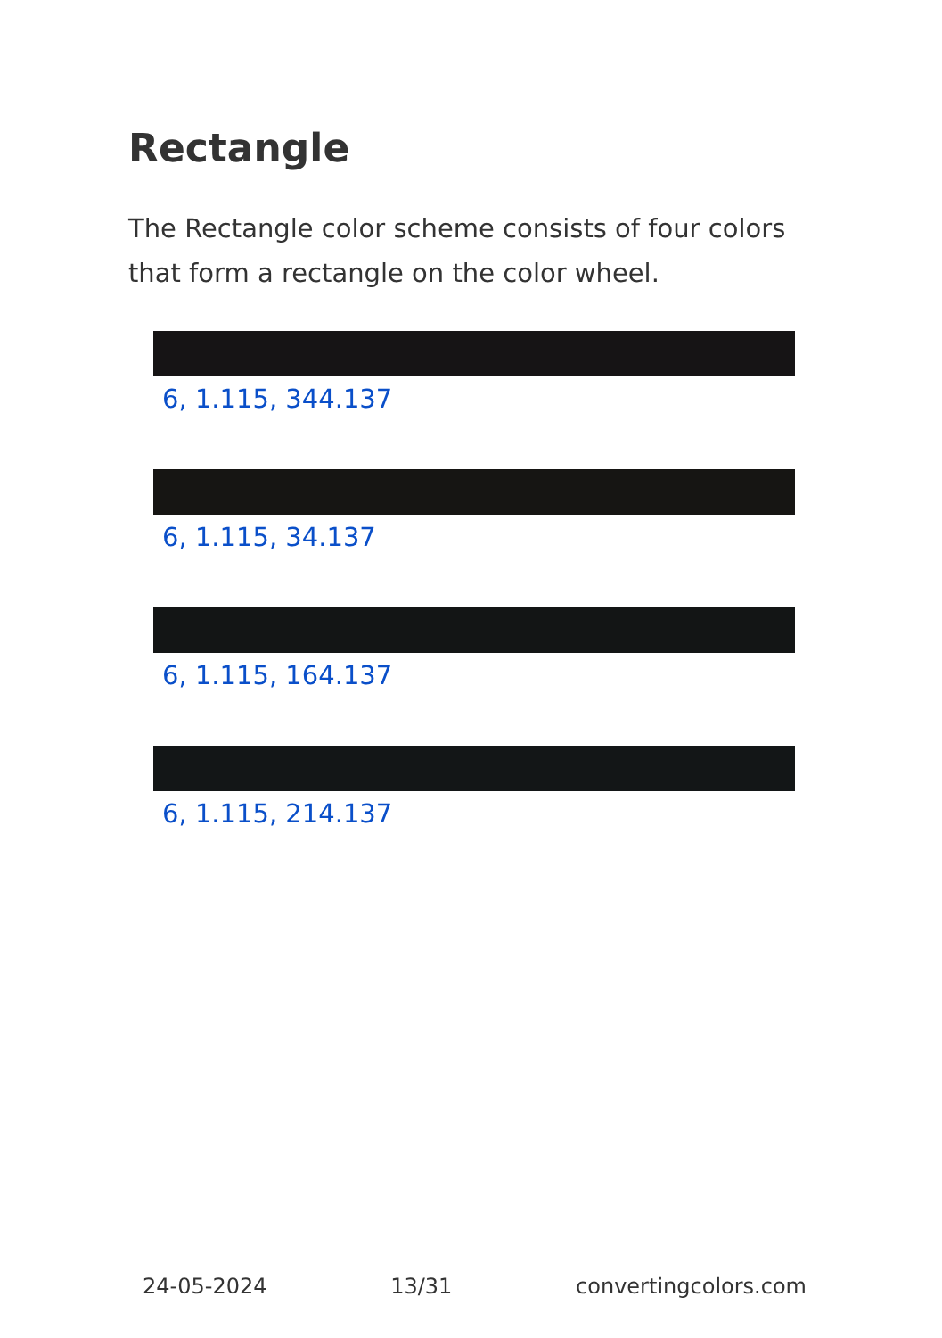Rectangle
The Rectangle color scheme consists of four colors that form a rectangle on the color wheel.
6, 1.115, 344.137
6, 1.115, 34.137
6, 1.115, 164.137
6, 1.115, 214.137
24-05-2024 13/31 convertingcolors.com